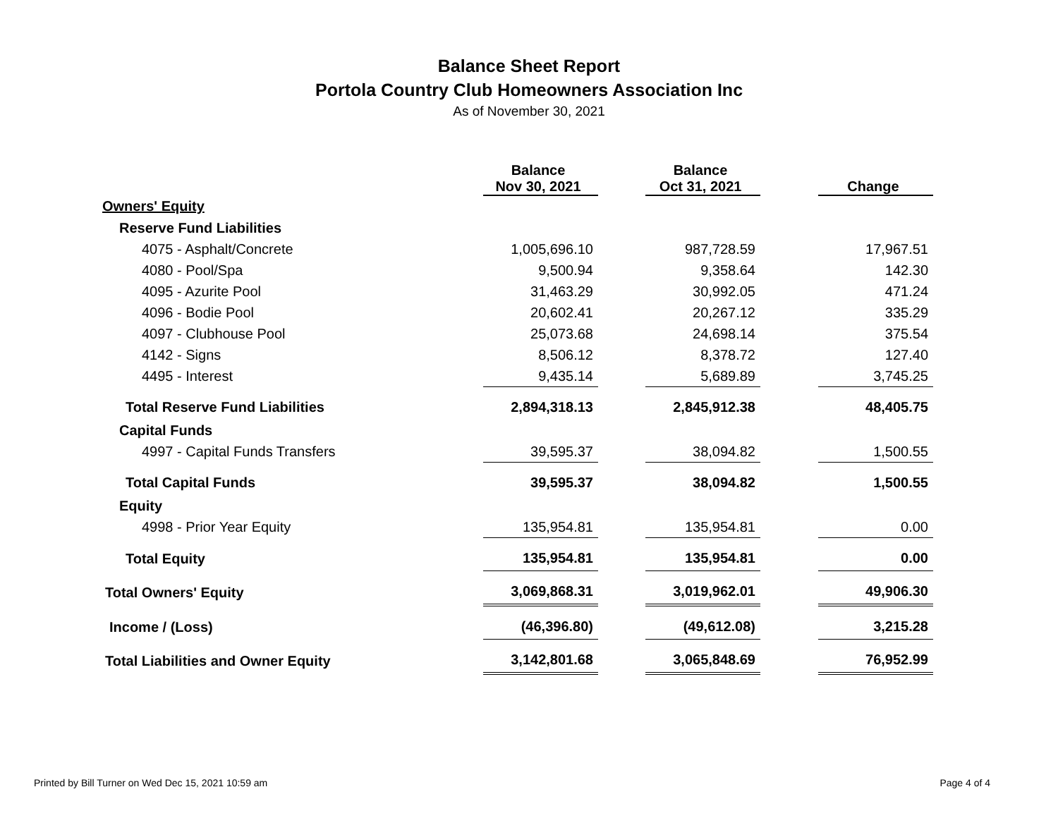Balance Sheet Report
Portola Country Club Homeowners Association Inc
As of November 30, 2021
| | Balance Nov 30, 2021 | | Balance Oct 31, 2021 | | Change |
| --- | --- | --- | --- | --- | --- |
| Owners' Equity | | | | | |
| Reserve Fund Liabilities | | | | | |
| 4075 - Asphalt/Concrete | 1,005,696.10 | | 987,728.59 | | 17,967.51 |
| 4080 - Pool/Spa | 9,500.94 | | 9,358.64 | | 142.30 |
| 4095 - Azurite Pool | 31,463.29 | | 30,992.05 | | 471.24 |
| 4096 - Bodie Pool | 20,602.41 | | 20,267.12 | | 335.29 |
| 4097 - Clubhouse Pool | 25,073.68 | | 24,698.14 | | 375.54 |
| 4142 - Signs | 8,506.12 | | 8,378.72 | | 127.40 |
| 4495 - Interest | 9,435.14 | | 5,689.89 | | 3,745.25 |
| Total Reserve Fund Liabilities | 2,894,318.13 | | 2,845,912.38 | | 48,405.75 |
| Capital Funds | | | | | |
| 4997 - Capital Funds Transfers | 39,595.37 | | 38,094.82 | | 1,500.55 |
| Total Capital Funds | 39,595.37 | | 38,094.82 | | 1,500.55 |
| Equity | | | | | |
| 4998 - Prior Year Equity | 135,954.81 | | 135,954.81 | | 0.00 |
| Total Equity | 135,954.81 | | 135,954.81 | | 0.00 |
| Total Owners' Equity | 3,069,868.31 | | 3,019,962.01 | | 49,906.30 |
| Income / (Loss) | (46,396.80) | | (49,612.08) | | 3,215.28 |
| Total Liabilities and Owner Equity | 3,142,801.68 | | 3,065,848.69 | | 76,952.99 |
Printed by Bill Turner on Wed Dec 15, 2021 10:59 am Page 4 of 4